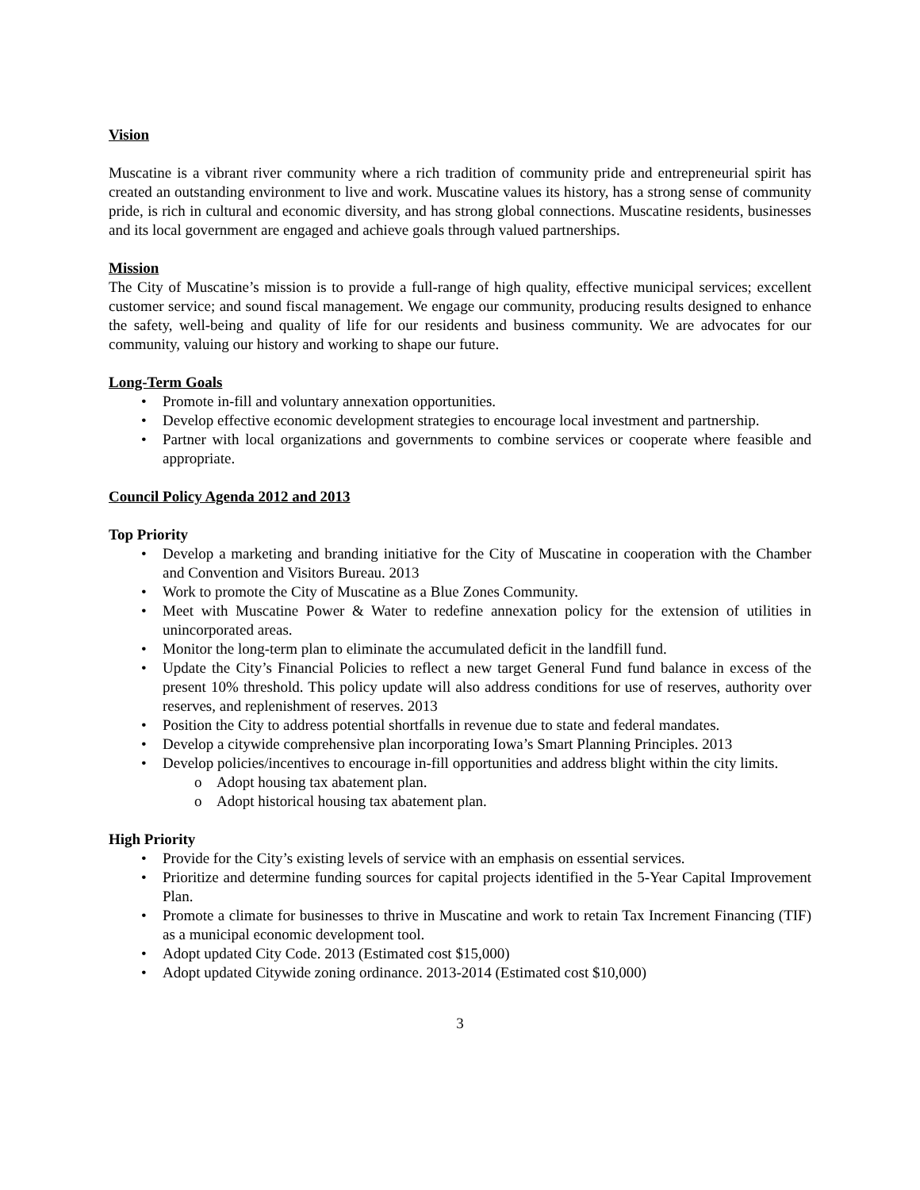Vision
Muscatine is a vibrant river community where a rich tradition of community pride and entrepreneurial spirit has created an outstanding environment to live and work. Muscatine values its history, has a strong sense of community pride, is rich in cultural and economic diversity, and has strong global connections. Muscatine residents, businesses and its local government are engaged and achieve goals through valued partnerships.
Mission
The City of Muscatine’s mission is to provide a full-range of high quality, effective municipal services; excellent customer service; and sound fiscal management. We engage our community, producing results designed to enhance the safety, well-being and quality of life for our residents and business community. We are advocates for our community, valuing our history and working to shape our future.
Long-Term Goals
• Promote in-fill and voluntary annexation opportunities.
• Develop effective economic development strategies to encourage local investment and partnership.
• Partner with local organizations and governments to combine services or cooperate where feasible and appropriate.
Council Policy Agenda 2012 and 2013
Top Priority
• Develop a marketing and branding initiative for the City of Muscatine in cooperation with the Chamber and Convention and Visitors Bureau. 2013
• Work to promote the City of Muscatine as a Blue Zones Community.
• Meet with Muscatine Power & Water to redefine annexation policy for the extension of utilities in unincorporated areas.
• Monitor the long-term plan to eliminate the accumulated deficit in the landfill fund.
• Update the City’s Financial Policies to reflect a new target General Fund fund balance in excess of the present 10% threshold. This policy update will also address conditions for use of reserves, authority over reserves, and replenishment of reserves. 2013
• Position the City to address potential shortfalls in revenue due to state and federal mandates.
• Develop a citywide comprehensive plan incorporating Iowa’s Smart Planning Principles. 2013
• Develop policies/incentives to encourage in-fill opportunities and address blight within the city limits.
o Adopt housing tax abatement plan.
o Adopt historical housing tax abatement plan.
High Priority
• Provide for the City’s existing levels of service with an emphasis on essential services.
• Prioritize and determine funding sources for capital projects identified in the 5-Year Capital Improvement Plan.
• Promote a climate for businesses to thrive in Muscatine and work to retain Tax Increment Financing (TIF) as a municipal economic development tool.
• Adopt updated City Code. 2013 (Estimated cost $15,000)
• Adopt updated Citywide zoning ordinance. 2013-2014 (Estimated cost $10,000)
3